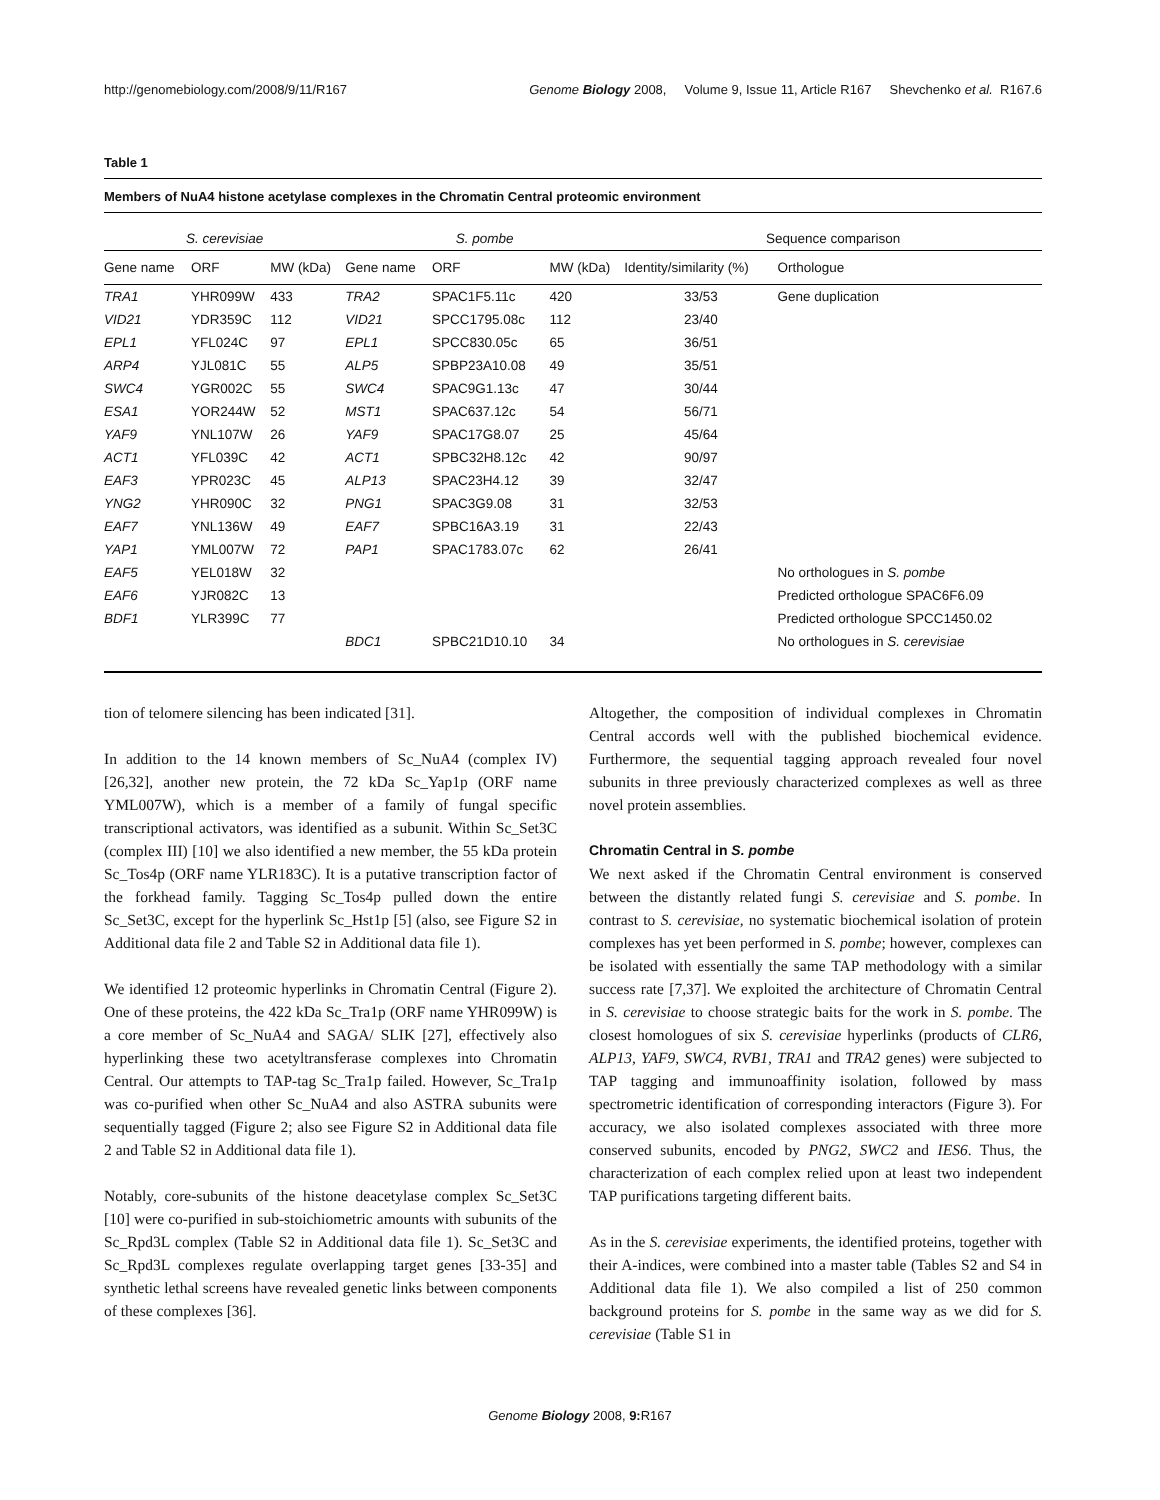http://genomebiology.com/2008/9/11/R167 Genome Biology 2008, Volume 9, Issue 11, Article R167 Shevchenko et al. R167.6
Table 1
Members of NuA4 histone acetylase complexes in the Chromatin Central proteomic environment
| S. cerevisiae | | | S. pombe | | | Sequence comparison | |
| --- | --- | --- | --- | --- | --- | --- | --- |
| Gene name | ORF | MW (kDa) | Gene name | ORF | MW (kDa) | Identity/similarity (%) | Orthologue |
| TRA1 | YHR099W | 433 | TRA2 | SPAC1F5.11c | 420 | 33/53 | Gene duplication |
| VID21 | YDR359C | 112 | VID21 | SPCC1795.08c | 112 | 23/40 | |
| EPL1 | YFL024C | 97 | EPL1 | SPCC830.05c | 65 | 36/51 | |
| ARP4 | YJL081C | 55 | ALP5 | SPBP23A10.08 | 49 | 35/51 | |
| SWC4 | YGR002C | 55 | SWC4 | SPAC9G1.13c | 47 | 30/44 | |
| ESA1 | YOR244W | 52 | MST1 | SPAC637.12c | 54 | 56/71 | |
| YAF9 | YNL107W | 26 | YAF9 | SPAC17G8.07 | 25 | 45/64 | |
| ACT1 | YFL039C | 42 | ACT1 | SPBC32H8.12c | 42 | 90/97 | |
| EAF3 | YPR023C | 45 | ALP13 | SPAC23H4.12 | 39 | 32/47 | |
| YNG2 | YHR090C | 32 | PNG1 | SPAC3G9.08 | 31 | 32/53 | |
| EAF7 | YNL136W | 49 | EAF7 | SPBC16A3.19 | 31 | 22/43 | |
| YAP1 | YML007W | 72 | PAP1 | SPAC1783.07c | 62 | 26/41 | |
| EAF5 | YEL018W | 32 | | | | | No orthologues in S. pombe |
| EAF6 | YJR082C | 13 | | | | | Predicted orthologue SPAC6F6.09 |
| BDF1 | YLR399C | 77 | | | | | Predicted orthologue SPCC1450.02 |
| | | | BDC1 | SPBC21D10.10 | 34 | | No orthologues in S. cerevisiae |
tion of telomere silencing has been indicated [31].
In addition to the 14 known members of Sc_NuA4 (complex IV) [26,32], another new protein, the 72 kDa Sc_Yap1p (ORF name YML007W), which is a member of a family of fungal specific transcriptional activators, was identified as a subunit. Within Sc_Set3C (complex III) [10] we also identified a new member, the 55 kDa protein Sc_Tos4p (ORF name YLR183C). It is a putative transcription factor of the forkhead family. Tagging Sc_Tos4p pulled down the entire Sc_Set3C, except for the hyperlink Sc_Hst1p [5] (also, see Figure S2 in Additional data file 2 and Table S2 in Additional data file 1).
We identified 12 proteomic hyperlinks in Chromatin Central (Figure 2). One of these proteins, the 422 kDa Sc_Tra1p (ORF name YHR099W) is a core member of Sc_NuA4 and SAGA/ SLIK [27], effectively also hyperlinking these two acetyltransferase complexes into Chromatin Central. Our attempts to TAP-tag Sc_Tra1p failed. However, Sc_Tra1p was co-purified when other Sc_NuA4 and also ASTRA subunits were sequentially tagged (Figure 2; also see Figure S2 in Additional data file 2 and Table S2 in Additional data file 1).
Notably, core-subunits of the histone deacetylase complex Sc_Set3C [10] were co-purified in sub-stoichiometric amounts with subunits of the Sc_Rpd3L complex (Table S2 in Additional data file 1). Sc_Set3C and Sc_Rpd3L complexes regulate overlapping target genes [33-35] and synthetic lethal screens have revealed genetic links between components of these complexes [36].
Altogether, the composition of individual complexes in Chromatin Central accords well with the published biochemical evidence. Furthermore, the sequential tagging approach revealed four novel subunits in three previously characterized complexes as well as three novel protein assemblies.
Chromatin Central in S. pombe
We next asked if the Chromatin Central environment is conserved between the distantly related fungi S. cerevisiae and S. pombe. In contrast to S. cerevisiae, no systematic biochemical isolation of protein complexes has yet been performed in S. pombe; however, complexes can be isolated with essentially the same TAP methodology with a similar success rate [7,37]. We exploited the architecture of Chromatin Central in S. cerevisiae to choose strategic baits for the work in S. pombe. The closest homologues of six S. cerevisiae hyperlinks (products of CLR6, ALP13, YAF9, SWC4, RVB1, TRA1 and TRA2 genes) were subjected to TAP tagging and immunoaffinity isolation, followed by mass spectrometric identification of corresponding interactors (Figure 3). For accuracy, we also isolated complexes associated with three more conserved subunits, encoded by PNG2, SWC2 and IES6. Thus, the characterization of each complex relied upon at least two independent TAP purifications targeting different baits.
As in the S. cerevisiae experiments, the identified proteins, together with their A-indices, were combined into a master table (Tables S2 and S4 in Additional data file 1). We also compiled a list of 250 common background proteins for S. pombe in the same way as we did for S. cerevisiae (Table S1 in
Genome Biology 2008, 9: R167